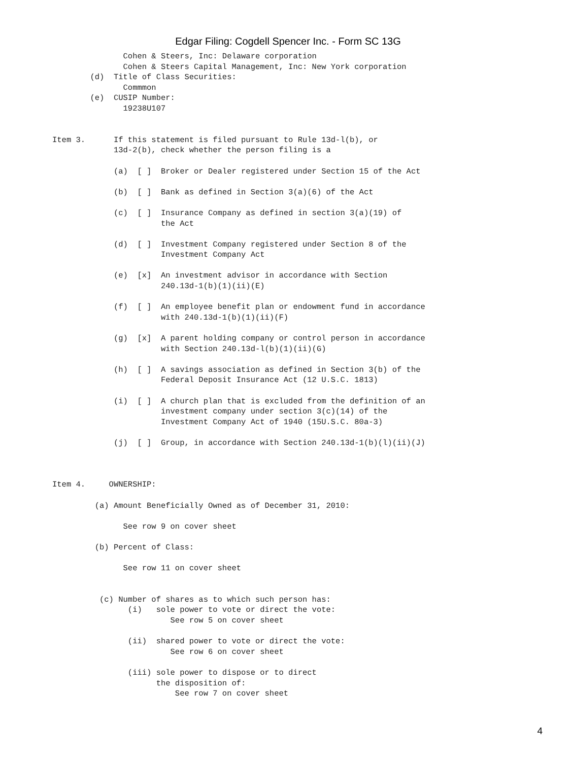Edgar Filing: Cogdell Spencer Inc. - Form SC 13G
               Cohen & Steers, Inc: Delaware corporation
               Cohen & Steers Capital Management, Inc: New York corporation
        (d)  Title of Class Securities:
               Commmon
        (e)  CUSIP Number:
               19238U107


Item 3.      If this statement is filed pursuant to Rule 13d-l(b), or
             13d-2(b), check whether the person filing is a

             (a)  [ ]  Broker or Dealer registered under Section 15 of the Act

             (b)  [ ]  Bank as defined in Section 3(a)(6) of the Act

             (c)  [ ]  Insurance Company as defined in section 3(a)(19) of
                       the Act

             (d)  [ ]  Investment Company registered under Section 8 of the
                       Investment Company Act

             (e)  [x]  An investment advisor in accordance with Section
                       240.13d-1(b)(1)(ii)(E)

             (f)  [ ]  An employee benefit plan or endowment fund in accordance
                       with 240.13d-1(b)(1)(ii)(F)

             (g)  [x]  A parent holding company or control person in accordance
                       with Section 240.13d-l(b)(1)(ii)(G)

             (h)  [ ]  A savings association as defined in Section 3(b) of the
                       Federal Deposit Insurance Act (12 U.S.C. 1813)

             (i)  [ ]  A church plan that is excluded from the definition of an
                       investment company under section 3(c)(14) of the
                       Investment Company Act of 1940 (15U.S.C. 80a-3)

             (j)  [ ]  Group, in accordance with Section 240.13d-1(b)(l)(ii)(J)



Item 4.     OWNERSHIP:

         (a) Amount Beneficially Owned as of December 31, 2010:

               See row 9 on cover sheet

         (b) Percent of Class:

               See row 11 on cover sheet


          (c) Number of shares as to which such person has:
                (i)   sole power to vote or direct the vote:
                         See row 5 on cover sheet

                (ii)  shared power to vote or direct the vote:
                         See row 6 on cover sheet

                (iii) sole power to dispose or to direct
                      the disposition of:
                          See row 7 on cover sheet
4